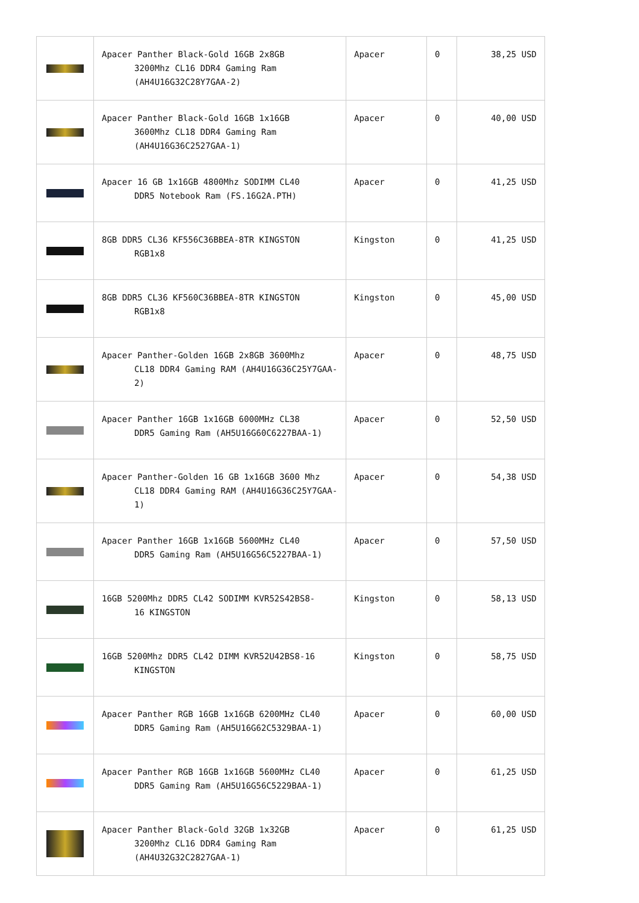| | Apacer Panther Black-Gold 16GB 2x8GB 3200Mhz CL16 DDR4 Gaming Ram (AH4U16G32C28Y7GAA-2) | Apacer | 0 | 38,25 USD |
| | Apacer Panther Black-Gold 16GB 1x16GB 3600Mhz CL18 DDR4 Gaming Ram (AH4U16G36C2527GAA-1) | Apacer | 0 | 40,00 USD |
| | Apacer 16 GB 1x16GB 4800Mhz SODIMM CL40 DDR5 Notebook Ram (FS.16G2A.PTH) | Apacer | 0 | 41,25 USD |
| | 8GB DDR5 CL36 KF556C36BBEA-8TR KINGSTON RGB1x8 | Kingston | 0 | 41,25 USD |
| | 8GB DDR5 CL36 KF560C36BBEA-8TR KINGSTON RGB1x8 | Kingston | 0 | 45,00 USD |
| | Apacer Panther-Golden 16GB 2x8GB 3600Mhz CL18 DDR4 Gaming RAM (AH4U16G36C25Y7GAA-2) | Apacer | 0 | 48,75 USD |
| | Apacer Panther 16GB 1x16GB 6000MHz CL38 DDR5 Gaming Ram (AH5U16G60C6227BAA-1) | Apacer | 0 | 52,50 USD |
| | Apacer Panther-Golden 16 GB 1x16GB 3600 Mhz CL18 DDR4 Gaming RAM (AH4U16G36C25Y7GAA-1) | Apacer | 0 | 54,38 USD |
| | Apacer Panther 16GB 1x16GB 5600MHz CL40 DDR5 Gaming Ram (AH5U16G56C5227BAA-1) | Apacer | 0 | 57,50 USD |
| | 16GB 5200Mhz DDR5 CL42 SODIMM KVR52S42BS8- 16 KINGSTON | Kingston | 0 | 58,13 USD |
| | 16GB 5200Mhz DDR5 CL42 DIMM KVR52U42BS8-16 KINGSTON | Kingston | 0 | 58,75 USD |
| | Apacer Panther RGB 16GB 1x16GB 6200MHz CL40 DDR5 Gaming Ram (AH5U16G62C5329BAA-1) | Apacer | 0 | 60,00 USD |
| | Apacer Panther RGB 16GB 1x16GB 5600MHz CL40 DDR5 Gaming Ram (AH5U16G56C5229BAA-1) | Apacer | 0 | 61,25 USD |
| | Apacer Panther Black-Gold 32GB 1x32GB 3200Mhz CL16 DDR4 Gaming Ram (AH4U32G32C2827GAA-1) | Apacer | 0 | 61,25 USD |